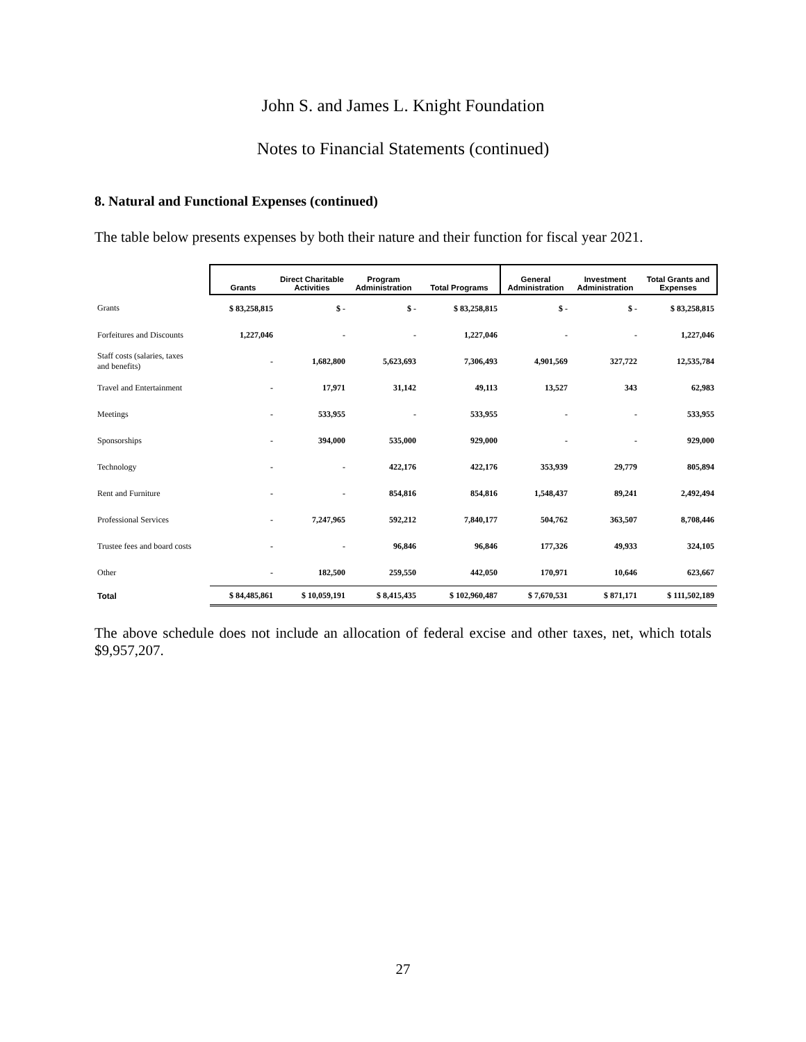John S. and James L. Knight Foundation
Notes to Financial Statements (continued)
8. Natural and Functional Expenses (continued)
The table below presents expenses by both their nature and their function for fiscal year 2021.
| | Grants | Direct Charitable Activities | Program Administration | Total Programs | General Administration | Investment Administration | Total Grants and Expenses |
| --- | --- | --- | --- | --- | --- | --- | --- |
| Grants | $ 83,258,815 | $ - | $ - | $ 83,258,815 | $ - | $ - | $ 83,258,815 |
| Forfeitures and Discounts | 1,227,046 | - | - | 1,227,046 | - | - | 1,227,046 |
| Staff costs (salaries, taxes and benefits) | - | 1,682,800 | 5,623,693 | 7,306,493 | 4,901,569 | 327,722 | 12,535,784 |
| Travel and Entertainment | - | 17,971 | 31,142 | 49,113 | 13,527 | 343 | 62,983 |
| Meetings | - | 533,955 | - | 533,955 | - | - | 533,955 |
| Sponsorships | - | 394,000 | 535,000 | 929,000 | - | - | 929,000 |
| Technology | - | - | 422,176 | 422,176 | 353,939 | 29,779 | 805,894 |
| Rent and Furniture | - | - | 854,816 | 854,816 | 1,548,437 | 89,241 | 2,492,494 |
| Professional Services | - | 7,247,965 | 592,212 | 7,840,177 | 504,762 | 363,507 | 8,708,446 |
| Trustee fees and board costs | - | - | 96,846 | 96,846 | 177,326 | 49,933 | 324,105 |
| Other | - | 182,500 | 259,550 | 442,050 | 170,971 | 10,646 | 623,667 |
| Total | $ 84,485,861 | $ 10,059,191 | $ 8,415,435 | $ 102,960,487 | $ 7,670,531 | $ 871,171 | $ 111,502,189 |
The above schedule does not include an allocation of federal excise and other taxes, net, which totals $9,957,207.
27